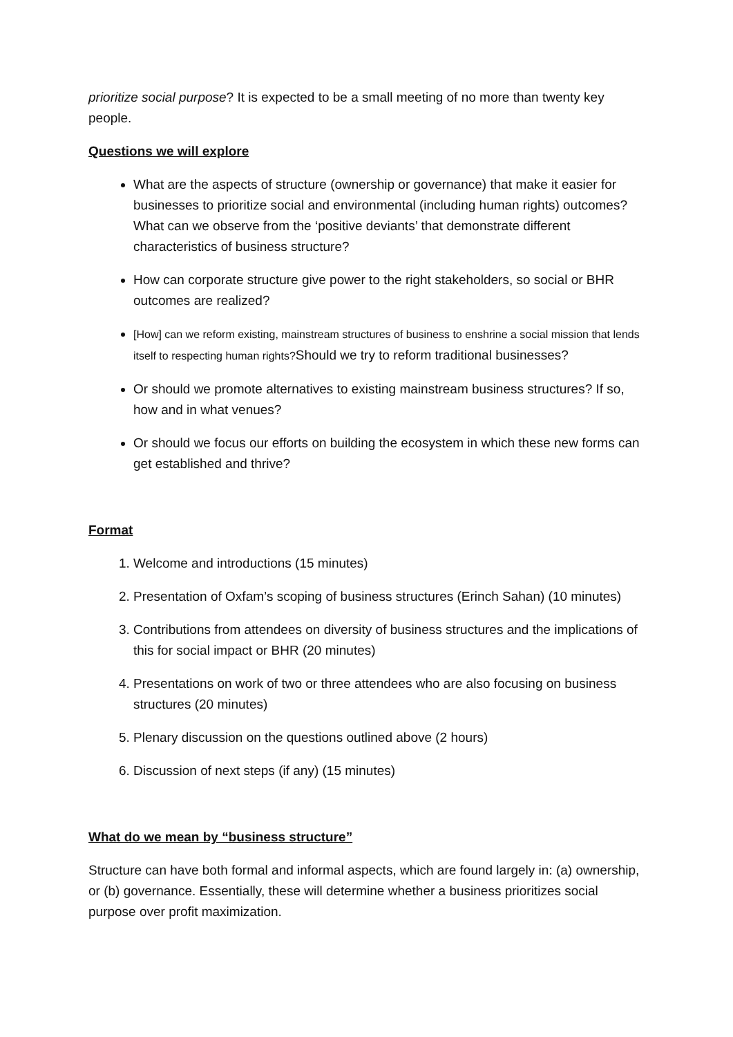prioritize social purpose? It is expected to be a small meeting of no more than twenty key people.
Questions we will explore
What are the aspects of structure (ownership or governance) that make it easier for businesses to prioritize social and environmental (including human rights) outcomes? What can we observe from the ‘positive deviants’ that demonstrate different characteristics of business structure?
How can corporate structure give power to the right stakeholders, so social or BHR outcomes are realized?
[How] can we reform existing, mainstream structures of business to enshrine a social mission that lends itself to respecting human rights?Should we try to reform traditional businesses?
Or should we promote alternatives to existing mainstream business structures? If so, how and in what venues?
Or should we focus our efforts on building the ecosystem in which these new forms can get established and thrive?
Format
1. Welcome and introductions (15 minutes)
2. Presentation of Oxfam’s scoping of business structures (Erinch Sahan) (10 minutes)
3. Contributions from attendees on diversity of business structures and the implications of this for social impact or BHR (20 minutes)
4. Presentations on work of two or three attendees who are also focusing on business structures (20 minutes)
5. Plenary discussion on the questions outlined above (2 hours)
6. Discussion of next steps (if any) (15 minutes)
What do we mean by “business structure”
Structure can have both formal and informal aspects, which are found largely in: (a) ownership, or (b) governance. Essentially, these will determine whether a business prioritizes social purpose over profit maximization.